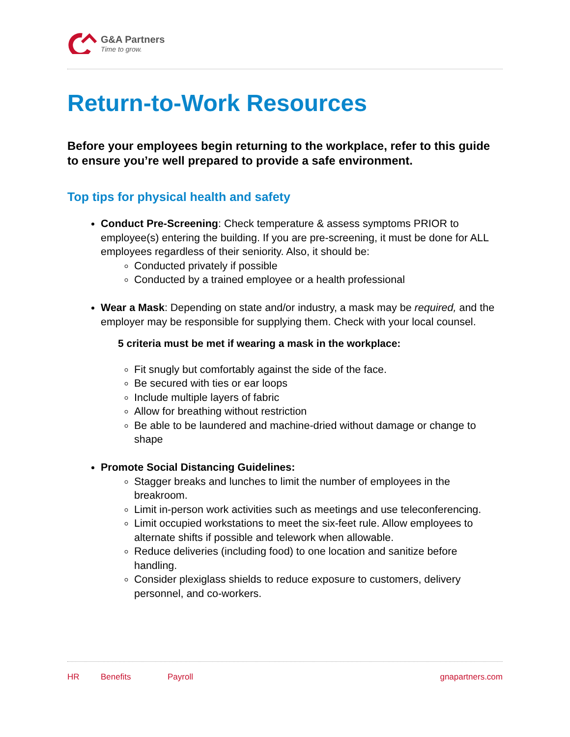G&A Partners
Time to grow.
Return-to-Work Resources
Before your employees begin returning to the workplace, refer to this guide to ensure you’re well prepared to provide a safe environment.
Top tips for physical health and safety
Conduct Pre-Screening: Check temperature & assess symptoms PRIOR to employee(s) entering the building. If you are pre-screening, it must be done for ALL employees regardless of their seniority. Also, it should be:
Conducted privately if possible
Conducted by a trained employee or a health professional
Wear a Mask: Depending on state and/or industry, a mask may be required, and the employer may be responsible for supplying them. Check with your local counsel.
5 criteria must be met if wearing a mask in the workplace:
Fit snugly but comfortably against the side of the face.
Be secured with ties or ear loops
Include multiple layers of fabric
Allow for breathing without restriction
Be able to be laundered and machine-dried without damage or change to shape
Promote Social Distancing Guidelines:
Stagger breaks and lunches to limit the number of employees in the breakroom.
Limit in-person work activities such as meetings and use teleconferencing.
Limit occupied workstations to meet the six-feet rule. Allow employees to alternate shifts if possible and telework when allowable.
Reduce deliveries (including food) to one location and sanitize before handling.
Consider plexiglass shields to reduce exposure to customers, delivery personnel, and co-workers.
HR Benefits Payroll gnapartners.com